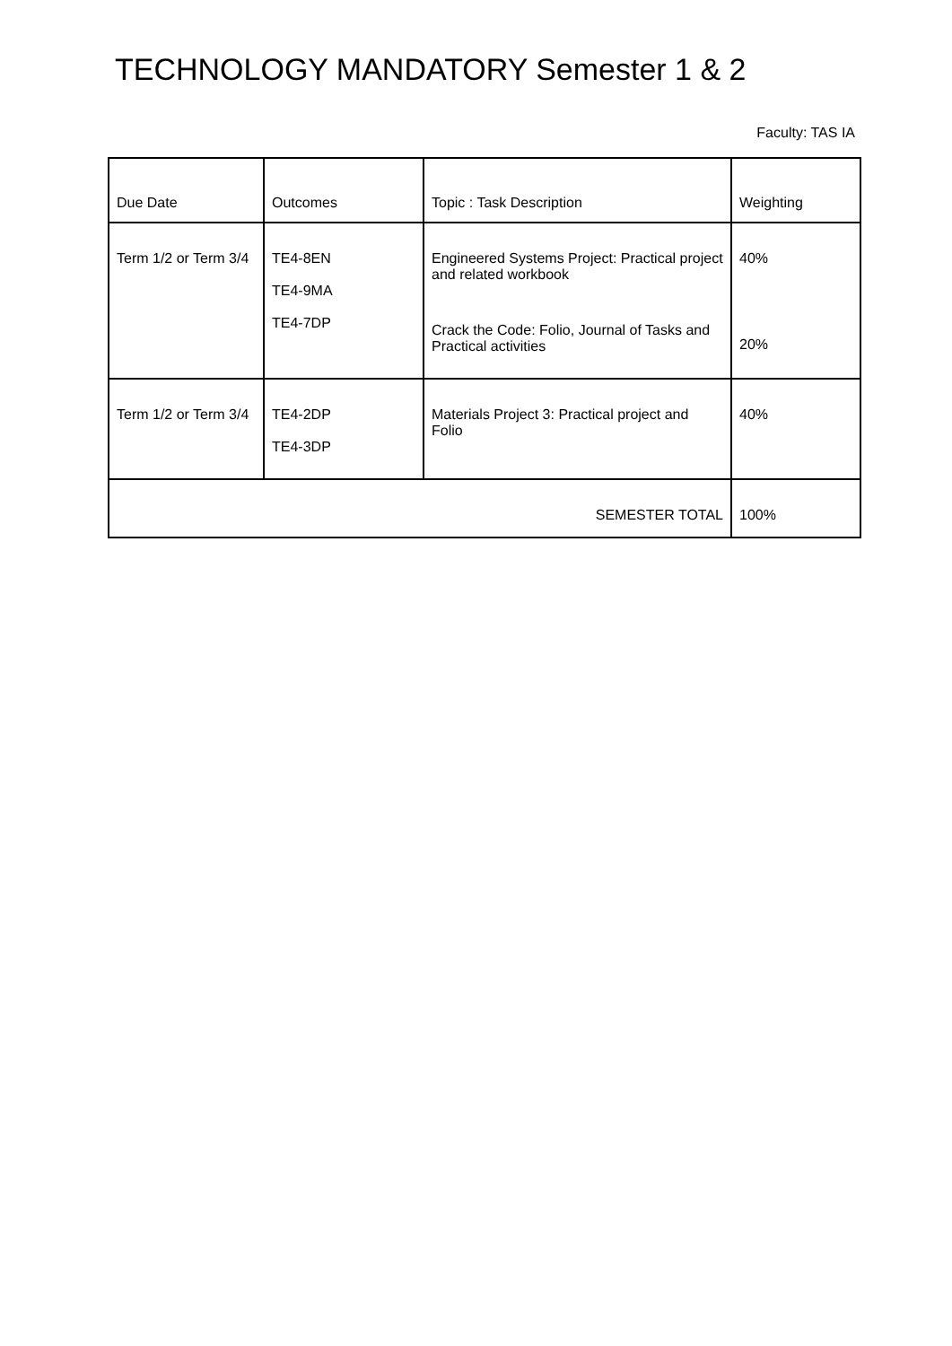TECHNOLOGY MANDATORY Semester 1 & 2
Faculty: TAS IA
| Due Date | Outcomes | Topic : Task Description | Weighting |
| Term 1/2 or Term 3/4 | TE4-8EN TE4-9MA TE4-7DP | Engineered Systems Project: Practical project and related workbook Crack the Code: Folio, Journal of Tasks and Practical activities | 40% 20% |
| Term 1/2 or Term 3/4 | TE4-2DP TE4-3DP | Materials Project 3: Practical project and Folio | 40% |
| SEMESTER TOTAL | | | 100% |